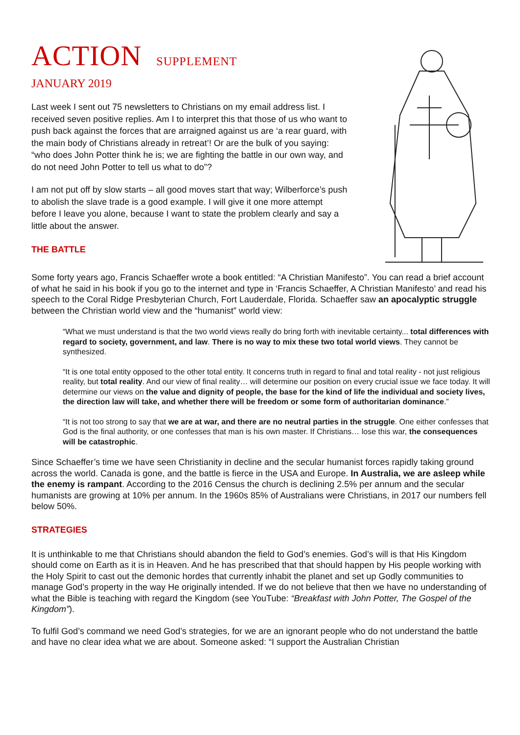ACTION SUPPLEMENT
JANUARY 2019
Last week I sent out 75 newsletters to Christians on my email address list. I received seven positive replies. Am I to interpret this that those of us who want to push back against the forces that are arraigned against us are ‘a rear guard, with the main body of Christians already in retreat’! Or are the bulk of you saying: “who does John Potter think he is; we are fighting the battle in our own way, and do not need John Potter to tell us what to do”?
I am not put off by slow starts – all good moves start that way; Wilberforce’s push to abolish the slave trade is a good example. I will give it one more attempt before I leave you alone, because I want to state the problem clearly and say a little about the answer.
THE BATTLE
Some forty years ago, Francis Schaeffer wrote a book entitled: “A Christian Manifesto”. You can read a brief account of what he said in his book if you go to the internet and type in ‘Francis Schaeffer, A Christian Manifesto’ and read his speech to the Coral Ridge Presbyterian Church, Fort Lauderdale, Florida. Schaeffer saw an apocalyptic struggle between the Christian world view and the “humanist” world view:
“What we must understand is that the two world views really do bring forth with inevitable certainty... total differences with regard to society, government, and law. There is no way to mix these two total world views. They cannot be synthesized.
“It is one total entity opposed to the other total entity. It concerns truth in regard to final and total reality - not just religious reality, but total reality. And our view of final reality… will determine our position on every crucial issue we face today. It will determine our views on the value and dignity of people, the base for the kind of life the individual and society lives, the direction law will take, and whether there will be freedom or some form of authoritarian dominance.”
“It is not too strong to say that we are at war, and there are no neutral parties in the struggle. One either confesses that God is the final authority, or one confesses that man is his own master. If Christians… lose this war, the consequences will be catastrophic.
Since Schaeffer’s time we have seen Christianity in decline and the secular humanist forces rapidly taking ground across the world. Canada is gone, and the battle is fierce in the USA and Europe. In Australia, we are asleep while the enemy is rampant. According to the 2016 Census the church is declining 2.5% per annum and the secular humanists are growing at 10% per annum. In the 1960s 85% of Australians were Christians, in 2017 our numbers fell below 50%.
STRATEGIES
It is unthinkable to me that Christians should abandon the field to God’s enemies. God’s will is that His Kingdom should come on Earth as it is in Heaven. And he has prescribed that that should happen by His people working with the Holy Spirit to cast out the demonic hordes that currently inhabit the planet and set up Godly communities to manage God’s property in the way He originally intended. If we do not believe that then we have no understanding of what the Bible is teaching with regard the Kingdom (see YouTube: “Breakfast with John Potter, The Gospel of the Kingdom”).
To fulfil God’s command we need God’s strategies, for we are an ignorant people who do not understand the battle and have no clear idea what we are about. Someone asked: “I support the Australian Christian